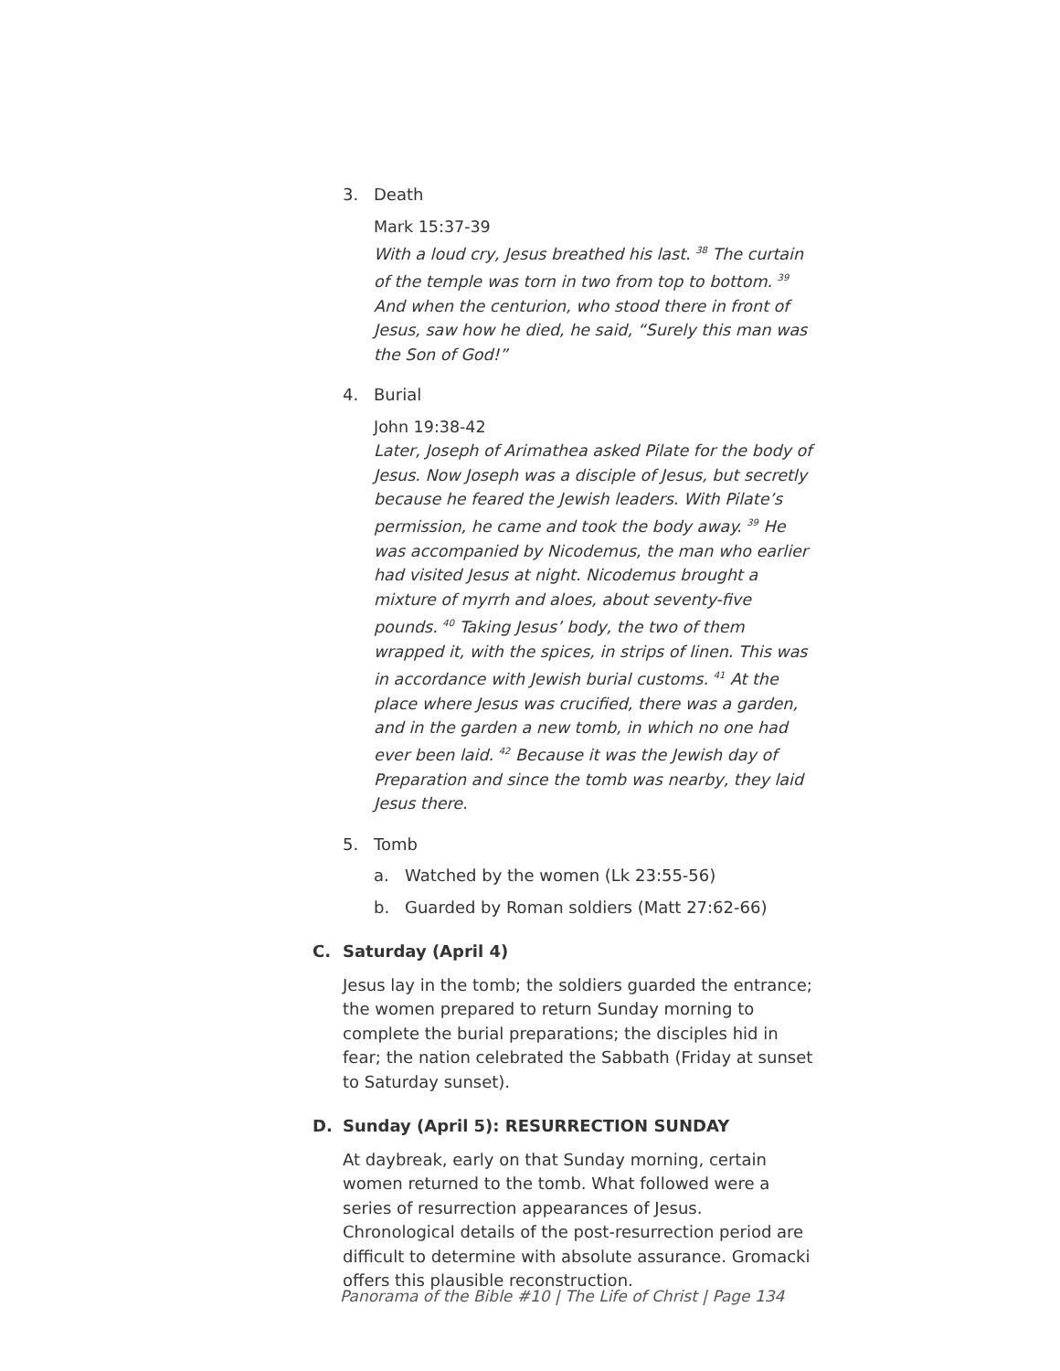3. Death
Mark 15:37-39
With a loud cry, Jesus breathed his last. <sup>38</sup> The curtain of the temple was torn in two from top to bottom. <sup>39</sup> And when the centurion, who stood there in front of Jesus, saw how he died, he said, “Surely this man was the Son of God!”
4. Burial
John 19:38-42
Later, Joseph of Arimathea asked Pilate for the body of Jesus. Now Joseph was a disciple of Jesus, but secretly because he feared the Jewish leaders. With Pilate’s permission, he came and took the body away. <sup>39</sup> He was accompanied by Nicodemus, the man who earlier had visited Jesus at night. Nicodemus brought a mixture of myrrh and aloes, about seventy-five pounds. <sup>40</sup> Taking Jesus’ body, the two of them wrapped it, with the spices, in strips of linen. This was in accordance with Jewish burial customs. <sup>41</sup> At the place where Jesus was crucified, there was a garden, and in the garden a new tomb, in which no one had ever been laid. <sup>42</sup> Because it was the Jewish day of Preparation and since the tomb was nearby, they laid Jesus there.
5. Tomb
a. Watched by the women (Lk 23:55-56)
b. Guarded by Roman soldiers (Matt 27:62-66)
C. Saturday (April 4)
Jesus lay in the tomb; the soldiers guarded the entrance; the women prepared to return Sunday morning to complete the burial preparations; the disciples hid in fear; the nation celebrated the Sabbath (Friday at sunset to Saturday sunset).
D. Sunday (April 5): RESURRECTION SUNDAY
At daybreak, early on that Sunday morning, certain women returned to the tomb. What followed were a series of resurrection appearances of Jesus. Chronological details of the post-resurrection period are difficult to determine with absolute assurance. Gromacki offers this plausible reconstruction.
Panorama of the Bible #10 | The Life of Christ | Page 134